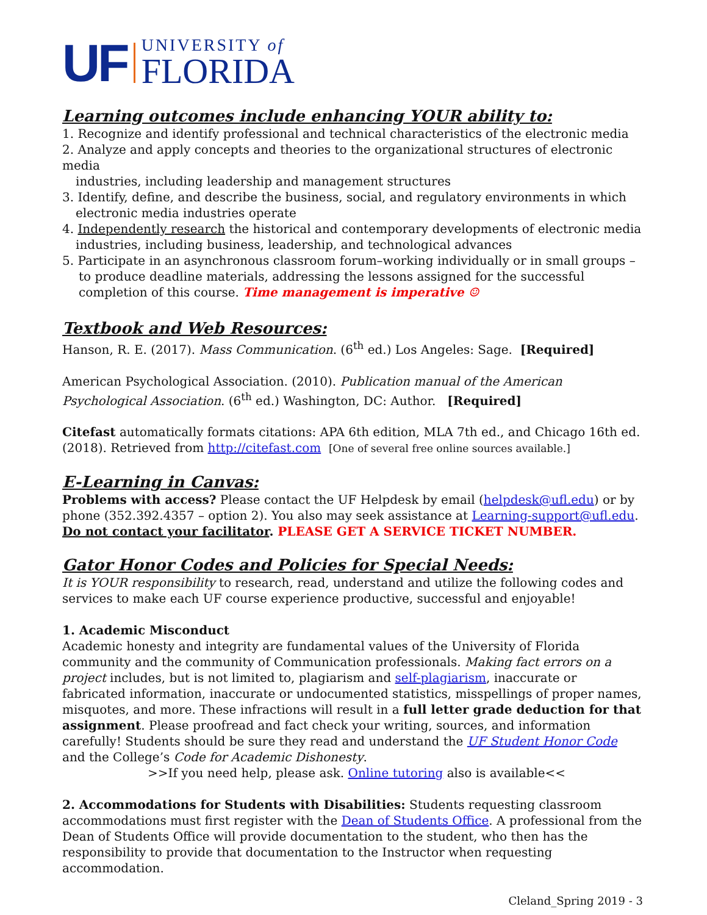UF
UNIVERSITY of
FLORIDA
Learning outcomes include enhancing YOUR ability to:
1. Recognize and identify professional and technical characteristics of the electronic media
2. Analyze and apply concepts and theories to the organizational structures of electronic media
industries, including leadership and management structures
3. Identify, define, and describe the business, social, and regulatory environments in which
electronic media industries operate
4. Independently research the historical and contemporary developments of electronic media
industries, including business, leadership, and technological advances
5. Participate in an asynchronous classroom forum–working individually or in small groups –
to produce deadline materials, addressing the lessons assigned for the successful completion of this course. Time management is imperative ☺
Textbook and Web Resources:
Hanson, R. E. (2017). Mass Communication. (6<sup>th</sup> ed.) Los Angeles: Sage. [Required]
American Psychological Association. (2010). Publication manual of the American
Psychological Association. (6<sup>th</sup> ed.) Washington, DC: Author. [Required]
Citefast automatically formats citations: APA 6th edition, MLA 7th ed., and Chicago 16th ed. (2018). Retrieved from http://citefast.com [One of several free online sources available.]
E-Learning in Canvas:
Problems with access? Please contact the UF Helpdesk by email (helpdesk@ufl.edu) or by phone (352.392.4357 – option 2). You also may seek assistance at Learning-support@ufl.edu.
Do not contact your facilitator. PLEASE GET A SERVICE TICKET NUMBER.
Gator Honor Codes and Policies for Special Needs:
It is YOUR responsibility to research, read, understand and utilize the following codes and services to make each UF course experience productive, successful and enjoyable!
1. Academic Misconduct
Academic honesty and integrity are fundamental values of the University of Florida community and the community of Communication professionals. Making fact errors on a project includes, but is not limited to, plagiarism and self-plagiarism, inaccurate or fabricated information, inaccurate or undocumented statistics, misspellings of proper names, misquotes, and more. These infractions will result in a full letter grade deduction for that assignment. Please proofread and fact check your writing, sources, and information carefully! Students should be sure they read and understand the UF Student Honor Code and the College’s Code for Academic Dishonesty.
>>If you need help, please ask. Online tutoring also is available<<
2. Accommodations for Students with Disabilities: Students requesting classroom accommodations must first register with the Dean of Students Office. A professional from the Dean of Students Office will provide documentation to the student, who then has the responsibility to provide that documentation to the Instructor when requesting accommodation.
Cleland_Spring 2019 - 3